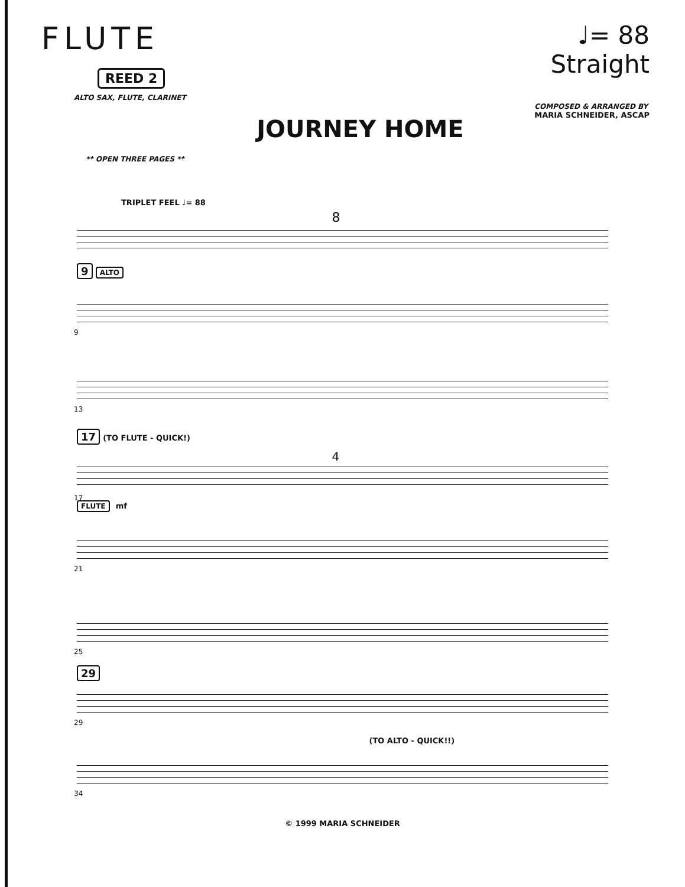FLUTE
REED 2
ALTO SAX, FLUTE, CLARINET
** OPEN THREE PAGES **
JOURNEY HOME
♩= 88
Straight
COMPOSED & ARRANGED BY
MARIA SCHNEIDER, ASCAP
TRIPLET FEEL ♩= 88
8
9 ALTO
9
13
17 (TO FLUTE - QUICK!)
4
17
FLUTE mf
21
25
29
29
(TO ALTO - QUICK!!)
34
© 1999 MARIA SCHNEIDER